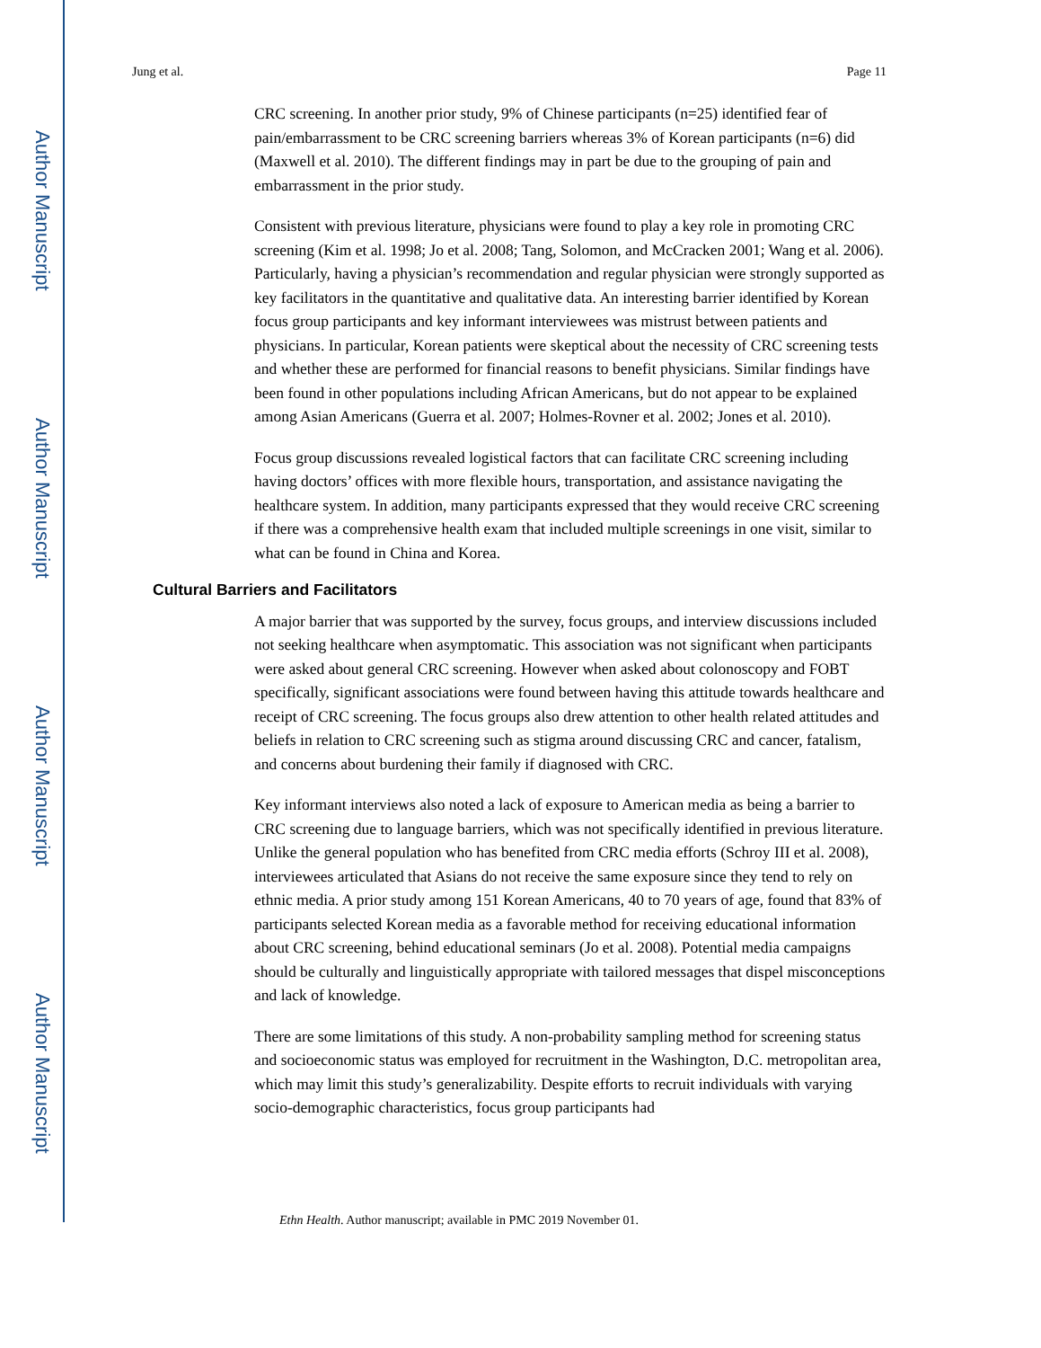Author Manuscript
Author Manuscript
Author Manuscript
Author Manuscript
Jung et al. Page 11
CRC screening. In another prior study, 9% of Chinese participants (n=25) identified fear of pain/embarrassment to be CRC screening barriers whereas 3% of Korean participants (n=6) did (Maxwell et al. 2010). The different findings may in part be due to the grouping of pain and embarrassment in the prior study.
Consistent with previous literature, physicians were found to play a key role in promoting CRC screening (Kim et al. 1998; Jo et al. 2008; Tang, Solomon, and McCracken 2001; Wang et al. 2006). Particularly, having a physician’s recommendation and regular physician were strongly supported as key facilitators in the quantitative and qualitative data. An interesting barrier identified by Korean focus group participants and key informant interviewees was mistrust between patients and physicians. In particular, Korean patients were skeptical about the necessity of CRC screening tests and whether these are performed for financial reasons to benefit physicians. Similar findings have been found in other populations including African Americans, but do not appear to be explained among Asian Americans (Guerra et al. 2007; Holmes-Rovner et al. 2002; Jones et al. 2010).
Focus group discussions revealed logistical factors that can facilitate CRC screening including having doctors’ offices with more flexible hours, transportation, and assistance navigating the healthcare system. In addition, many participants expressed that they would receive CRC screening if there was a comprehensive health exam that included multiple screenings in one visit, similar to what can be found in China and Korea.
Cultural Barriers and Facilitators
A major barrier that was supported by the survey, focus groups, and interview discussions included not seeking healthcare when asymptomatic. This association was not significant when participants were asked about general CRC screening. However when asked about colonoscopy and FOBT specifically, significant associations were found between having this attitude towards healthcare and receipt of CRC screening. The focus groups also drew attention to other health related attitudes and beliefs in relation to CRC screening such as stigma around discussing CRC and cancer, fatalism, and concerns about burdening their family if diagnosed with CRC.
Key informant interviews also noted a lack of exposure to American media as being a barrier to CRC screening due to language barriers, which was not specifically identified in previous literature. Unlike the general population who has benefited from CRC media efforts (Schroy III et al. 2008), interviewees articulated that Asians do not receive the same exposure since they tend to rely on ethnic media. A prior study among 151 Korean Americans, 40 to 70 years of age, found that 83% of participants selected Korean media as a favorable method for receiving educational information about CRC screening, behind educational seminars (Jo et al. 2008). Potential media campaigns should be culturally and linguistically appropriate with tailored messages that dispel misconceptions and lack of knowledge.
There are some limitations of this study. A non-probability sampling method for screening status and socioeconomic status was employed for recruitment in the Washington, D.C. metropolitan area, which may limit this study’s generalizability. Despite efforts to recruit individuals with varying socio-demographic characteristics, focus group participants had
Ethn Health. Author manuscript; available in PMC 2019 November 01.